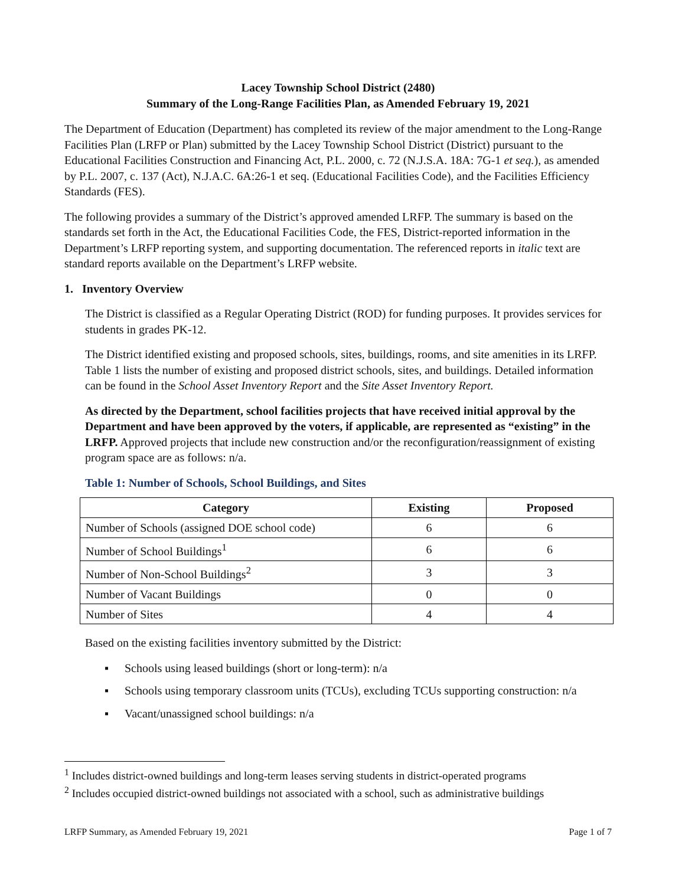Lacey Township School District (2480)
Summary of the Long-Range Facilities Plan, as Amended February 19, 2021
The Department of Education (Department) has completed its review of the major amendment to the Long-Range Facilities Plan (LRFP or Plan) submitted by the Lacey Township School District (District) pursuant to the Educational Facilities Construction and Financing Act, P.L. 2000, c. 72 (N.J.S.A. 18A: 7G-1 et seq.), as amended by P.L. 2007, c. 137 (Act), N.J.A.C. 6A:26-1 et seq. (Educational Facilities Code), and the Facilities Efficiency Standards (FES).
The following provides a summary of the District’s approved amended LRFP. The summary is based on the standards set forth in the Act, the Educational Facilities Code, the FES, District-reported information in the Department’s LRFP reporting system, and supporting documentation. The referenced reports in italic text are standard reports available on the Department’s LRFP website.
1. Inventory Overview
The District is classified as a Regular Operating District (ROD) for funding purposes. It provides services for students in grades PK-12.
The District identified existing and proposed schools, sites, buildings, rooms, and site amenities in its LRFP. Table 1 lists the number of existing and proposed district schools, sites, and buildings. Detailed information can be found in the School Asset Inventory Report and the Site Asset Inventory Report.
As directed by the Department, school facilities projects that have received initial approval by the Department and have been approved by the voters, if applicable, are represented as “existing” in the LRFP. Approved projects that include new construction and/or the reconfiguration/reassignment of existing program space are as follows: n/a.
Table 1: Number of Schools, School Buildings, and Sites
| Category | Existing | Proposed |
| --- | --- | --- |
| Number of Schools (assigned DOE school code) | 6 | 6 |
| Number of School Buildings<sup>1</sup> | 6 | 6 |
| Number of Non-School Buildings<sup>2</sup> | 3 | 3 |
| Number of Vacant Buildings | 0 | 0 |
| Number of Sites | 4 | 4 |
Based on the existing facilities inventory submitted by the District:
▪ Schools using leased buildings (short or long-term): n/a
▪ Schools using temporary classroom units (TCUs), excluding TCUs supporting construction: n/a
▪ Vacant/unassigned school buildings: n/a
<sup>1</sup> Includes district-owned buildings and long-term leases serving students in district-operated programs
<sup>2</sup> Includes occupied district-owned buildings not associated with a school, such as administrative buildings
LRFP Summary, as Amended February 19, 2021 Page 1 of 7